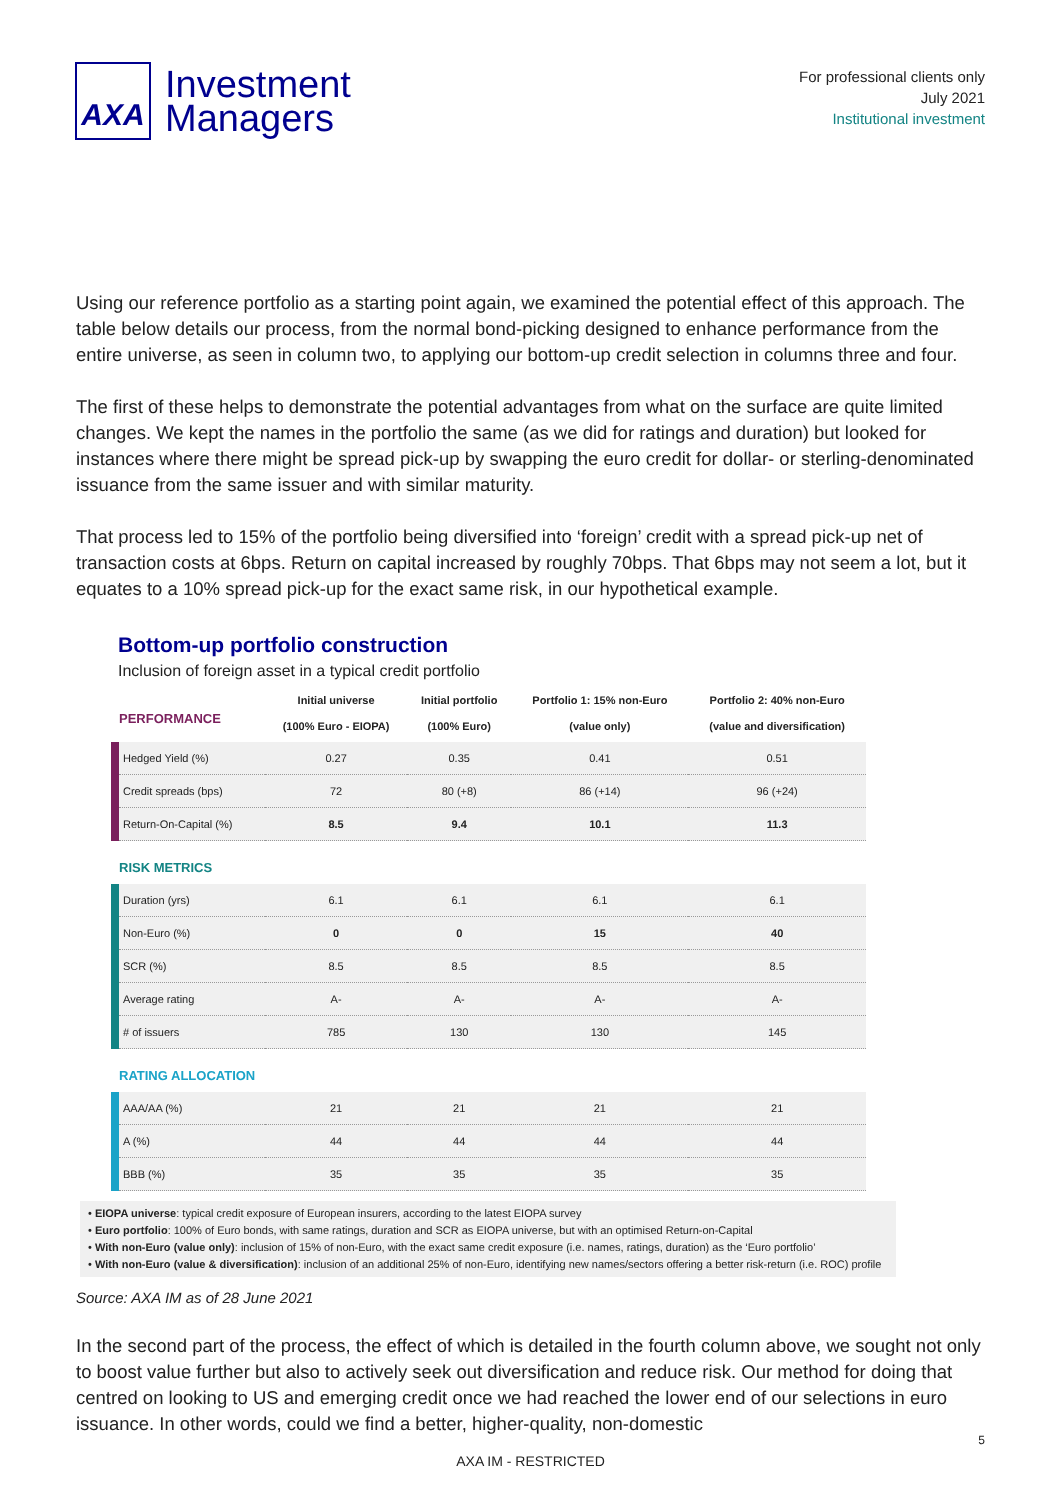AXA
Investment
Managers
For professional clients only
July 2021
Institutional investment
Using our reference portfolio as a starting point again, we examined the potential effect of this approach. The table below details our process, from the normal bond-picking designed to enhance performance from the entire universe, as seen in column two, to applying our bottom-up credit selection in columns three and four.
The first of these helps to demonstrate the potential advantages from what on the surface are quite limited changes. We kept the names in the portfolio the same (as we did for ratings and duration) but looked for instances where there might be spread pick-up by swapping the euro credit for dollar- or sterling-denominated issuance from the same issuer and with similar maturity.
That process led to 15% of the portfolio being diversified into ‘foreign’ credit with a spread pick-up net of transaction costs at 6bps. Return on capital increased by roughly 70bps. That 6bps may not seem a lot, but it equates to a 10% spread pick-up for the exact same risk, in our hypothetical example.
Bottom-up portfolio construction
Inclusion of foreign asset in a typical credit portfolio
| PERFORMANCE | Initial universe (100% Euro - EIOPA) | Initial portfolio (100% Euro) | Portfolio 1: 15% non-Euro (value only) | Portfolio 2: 40% non-Euro (value and diversification) |
| --- | --- | --- | --- | --- |
| Hedged Yield (%) | 0.27 | 0.35 | 0.41 | 0.51 |
| Credit spreads (bps) | 72 | 80 (+8) | 86 (+14) | 96 (+24) |
| Return-On-Capital (%) | 8.5 | 9.4 | 10.1 | 11.3 |
| RISK METRICS | | | | |
| Duration (yrs) | 6.1 | 6.1 | 6.1 | 6.1 |
| Non-Euro (%) | 0 | 0 | 15 | 40 |
| SCR (%) | 8.5 | 8.5 | 8.5 | 8.5 |
| Average rating | A- | A- | A- | A- |
| # of issuers | 785 | 130 | 130 | 145 |
| RATING ALLOCATION | | | | |
| AAA/AA (%) | 21 | 21 | 21 | 21 |
| A (%) | 44 | 44 | 44 | 44 |
| BBB (%) | 35 | 35 | 35 | 35 |
• EIOPA universe: typical credit exposure of European insurers, according to the latest EIOPA survey
• Euro portfolio: 100% of Euro bonds, with same ratings, duration and SCR as EIOPA universe, but with an optimised Return-on-Capital
• With non-Euro (value only): inclusion of 15% of non-Euro, with the exact same credit exposure (i.e. names, ratings, duration) as the ‘Euro portfolio’
• With non-Euro (value & diversification): inclusion of an additional 25% of non-Euro, identifying new names/sectors offering a better risk-return (i.e. ROC) profile
Source: AXA IM as of 28 June 2021
In the second part of the process, the effect of which is detailed in the fourth column above, we sought not only to boost value further but also to actively seek out diversification and reduce risk. Our method for doing that centred on looking to US and emerging credit once we had reached the lower end of our selections in euro issuance. In other words, could we find a better, higher-quality, non-domestic
5
AXA IM - RESTRICTED